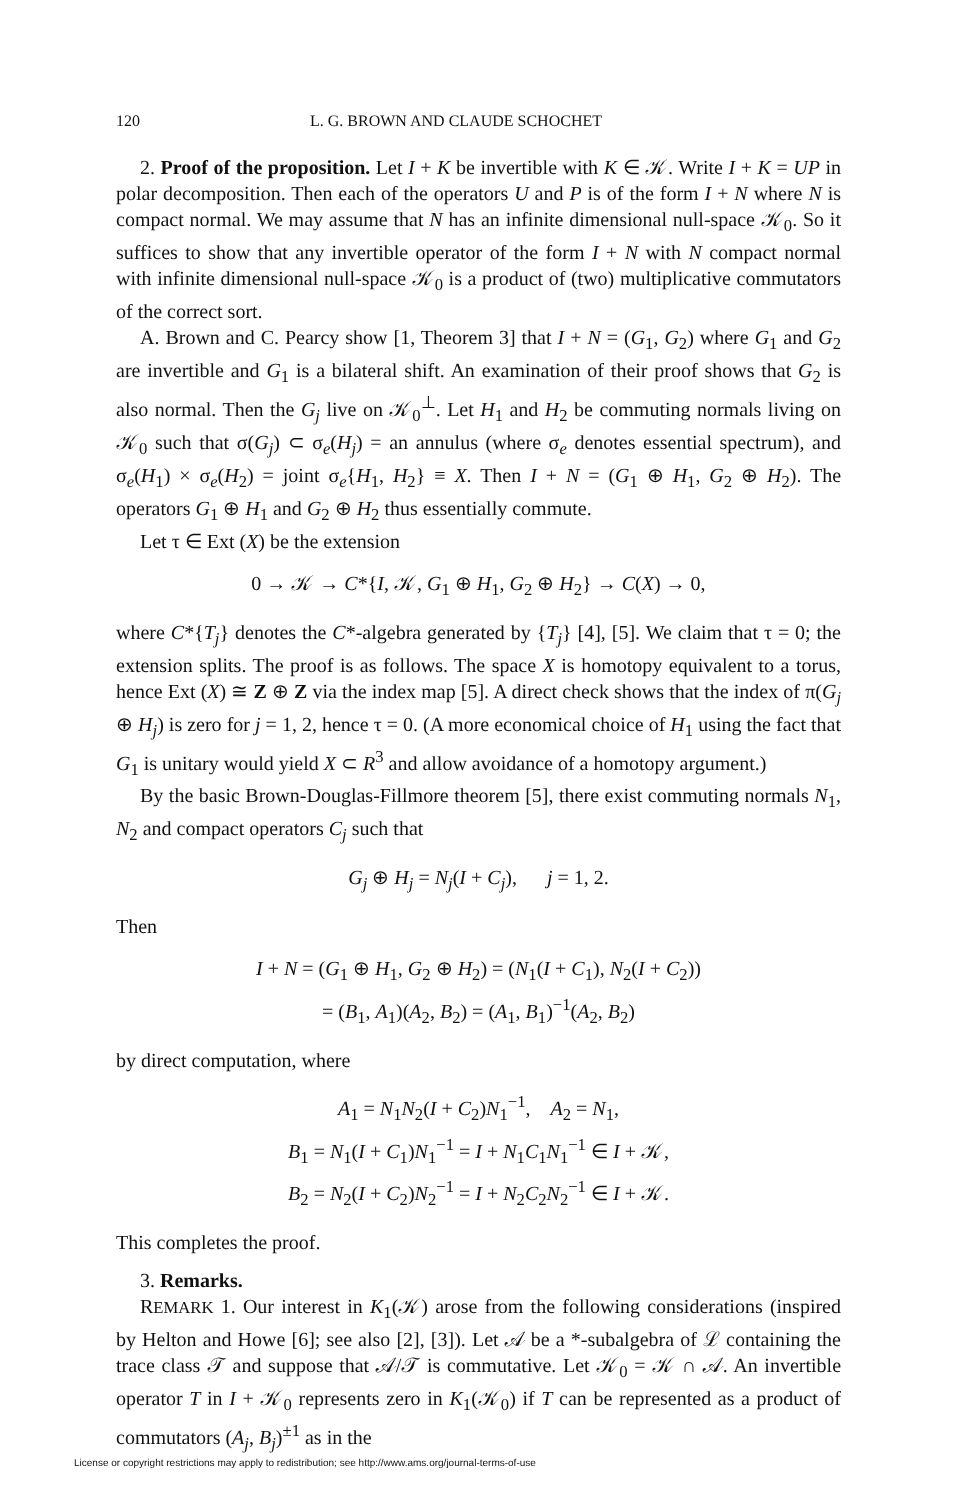120 L. G. BROWN AND CLAUDE SCHOCHET
2. Proof of the proposition. Let I + K be invertible with K ∈ 𝒦. Write I + K = UP in polar decomposition. Then each of the operators U and P is of the form I + N where N is compact normal. We may assume that N has an infinite dimensional null-space 𝒦<sub>0</sub>. So it suffices to show that any invertible operator of the form I + N with N compact normal with infinite dimensional null-space 𝒦<sub>0</sub> is a product of (two) multiplicative commutators of the correct sort.
A. Brown and C. Pearcy show [1, Theorem 3] that I + N = (G<sub>1</sub>, G<sub>2</sub>) where G<sub>1</sub> and G<sub>2</sub> are invertible and G<sub>1</sub> is a bilateral shift. An examination of their proof shows that G<sub>2</sub> is also normal. Then the G<sub>j</sub> live on 𝒦<sub>0</sub><sup>⊥</sup>. Let H<sub>1</sub> and H<sub>2</sub> be commuting normals living on 𝒦<sub>0</sub> such that σ(G<sub>j</sub>) ⊂ σ<sub>e</sub>(H<sub>j</sub>) = an annulus (where σ<sub>e</sub> denotes essential spectrum), and σ<sub>e</sub>(H<sub>1</sub>) × σ<sub>e</sub>(H<sub>2</sub>) = joint σ<sub>e</sub>{H<sub>1</sub>, H<sub>2</sub>} ≡ X. Then I + N = (G<sub>1</sub> ⊕ H<sub>1</sub>, G<sub>2</sub> ⊕ H<sub>2</sub>). The operators G<sub>1</sub> ⊕ H<sub>1</sub> and G<sub>2</sub> ⊕ H<sub>2</sub> thus essentially commute.
Let τ ∈ Ext (X) be the extension
0 → 𝒦 → C*{I, 𝒦, G<sub>1</sub> ⊕ H<sub>1</sub>, G<sub>2</sub> ⊕ H<sub>2</sub>} → C(X) → 0,
where C*{T<sub>j</sub>} denotes the C*-algebra generated by {T<sub>j</sub>} [4], [5]. We claim that τ = 0; the extension splits. The proof is as follows. The space X is homotopy equivalent to a torus, hence Ext (X) ≅ Z ⊕ Z via the index map [5]. A direct check shows that the index of π(G<sub>j</sub> ⊕ H<sub>j</sub>) is zero for j = 1, 2, hence τ = 0. (A more economical choice of H<sub>1</sub> using the fact that G<sub>1</sub> is unitary would yield X ⊂ R<sup>3</sup> and allow avoidance of a homotopy argument.)
By the basic Brown-Douglas-Fillmore theorem [5], there exist commuting normals N<sub>1</sub>, N<sub>2</sub> and compact operators C<sub>j</sub> such that
G<sub>j</sub> ⊕ H<sub>j</sub> = N<sub>j</sub>(I + C<sub>j</sub>), j = 1, 2.
Then
I + N = (G<sub>1</sub> ⊕ H<sub>1</sub>, G<sub>2</sub> ⊕ H<sub>2</sub>) = (N<sub>1</sub>(I + C<sub>1</sub>), N<sub>2</sub>(I + C<sub>2</sub>))
= (B<sub>1</sub>, A<sub>1</sub>)(A<sub>2</sub>, B<sub>2</sub>) = (A<sub>1</sub>, B<sub>1</sub>)<sup>−1</sup>(A<sub>2</sub>, B<sub>2</sub>)
by direct computation, where
A<sub>1</sub> = N<sub>1</sub>N<sub>2</sub>(I + C<sub>2</sub>)N<sub>1</sub><sup>−1</sup>, A<sub>2</sub> = N<sub>1</sub>,
B<sub>1</sub> = N<sub>1</sub>(I + C<sub>1</sub>)N<sub>1</sub><sup>−1</sup> = I + N<sub>1</sub>C<sub>1</sub>N<sub>1</sub><sup>−1</sup> ∈ I + 𝒦,
B<sub>2</sub> = N<sub>2</sub>(I + C<sub>2</sub>)N<sub>2</sub><sup>−1</sup> = I + N<sub>2</sub>C<sub>2</sub>N<sub>2</sub><sup>−1</sup> ∈ I + 𝒦.
This completes the proof.
3. Remarks.
REMARK 1. Our interest in K<sub>1</sub>(𝒦) arose from the following considerations (inspired by Helton and Howe [6]; see also [2], [3]). Let 𝒜 be a *-subalgebra of ℒ containing the trace class 𝒯 and suppose that 𝒜/𝒯 is commutative. Let 𝒦<sub>0</sub> = 𝒦 ∩ 𝒜. An invertible operator T in I + 𝒦<sub>0</sub> represents zero in K<sub>1</sub>(𝒦<sub>0</sub>) if T can be represented as a product of commutators (A<sub>j</sub>, B<sub>j</sub>)<sup>±1</sup> as in the
License or copyright restrictions may apply to redistribution; see http://www.ams.org/journal-terms-of-use